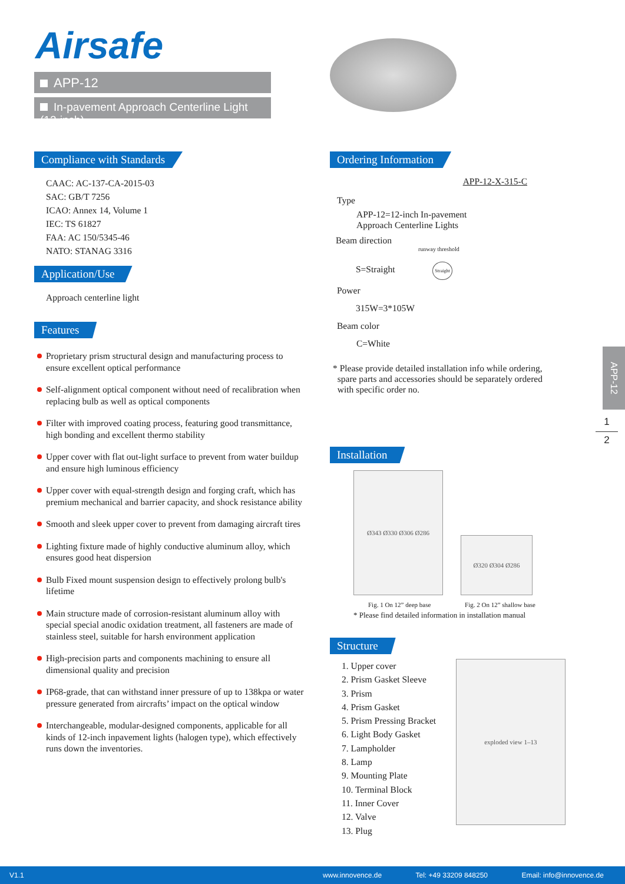Airsafe
APP-12
In-pavement Approach Centerline Light (12-inch)
Compliance with Standards
CAAC: AC-137-CA-2015-03
SAC: GB/T 7256
ICAO: Annex 14, Volume 1
IEC: TS 61827
FAA: AC 150/5345-46
NATO: STANAG 3316
Application/Use
Approach centerline light
Features
Proprietary prism structural design and manufacturing process to ensure excellent optical performance
Self-alignment optical component without need of recalibration when replacing bulb as well as optical components
Filter with improved coating process, featuring good transmittance, high bonding and excellent thermo stability
Upper cover with flat out-light surface to prevent from water buildup and ensure high luminous efficiency
Upper cover with equal-strength design and forging craft, which has premium mechanical and barrier capacity, and shock resistance ability
Smooth and sleek upper cover to prevent from damaging aircraft tires
Lighting fixture made of highly conductive aluminum alloy, which ensures good heat dispersion
Bulb Fixed mount suspension design to effectively prolong bulb's lifetime
Main structure made of corrosion-resistant aluminum alloy with special special anodic oxidation treatment, all fasteners are made of stainless steel, suitable for harsh environment application
High-precision parts and components machining to ensure all dimensional quality and precision
IP68-grade, that can withstand inner pressure of up to 138kpa or water pressure generated from aircrafts’ impact on the optical window
Interchangeable, modular-designed components, applicable for all kinds of 12-inch inpavement lights (halogen type), which effectively runs down the inventories.
Ordering Information
APP-12-X-315-C
Type
APP-12=12-inch In-pavement
Approach Centerline Lights
Beam direction
runway threshold
S=Straight Straight
Power
315W=3*105W
Beam color
C=White
* Please provide detailed installation info while ordering,
spare parts and accessories should be separately ordered
with specific order no.
Installation
Ø343 Ø330 Ø306 Ø286
Ø320 Ø304 Ø286
Fig. 1 On 12” deep base Fig. 2 On 12” shallow base
* Please find detailed information in installation manual
Structure
1. Upper cover
2. Prism Gasket Sleeve
3. Prism
4. Prism Gasket
5. Prism Pressing Bracket
6. Light Body Gasket
7. Lampholder
8. Lamp
9. Mounting Plate
10. Terminal Block
11. Inner Cover
12. Valve
13. Plug
exploded view 1–13
APP-12
1
2
V1.1 www.innovence.de Tel: +49 33209 848250 Email: info@innovence.de